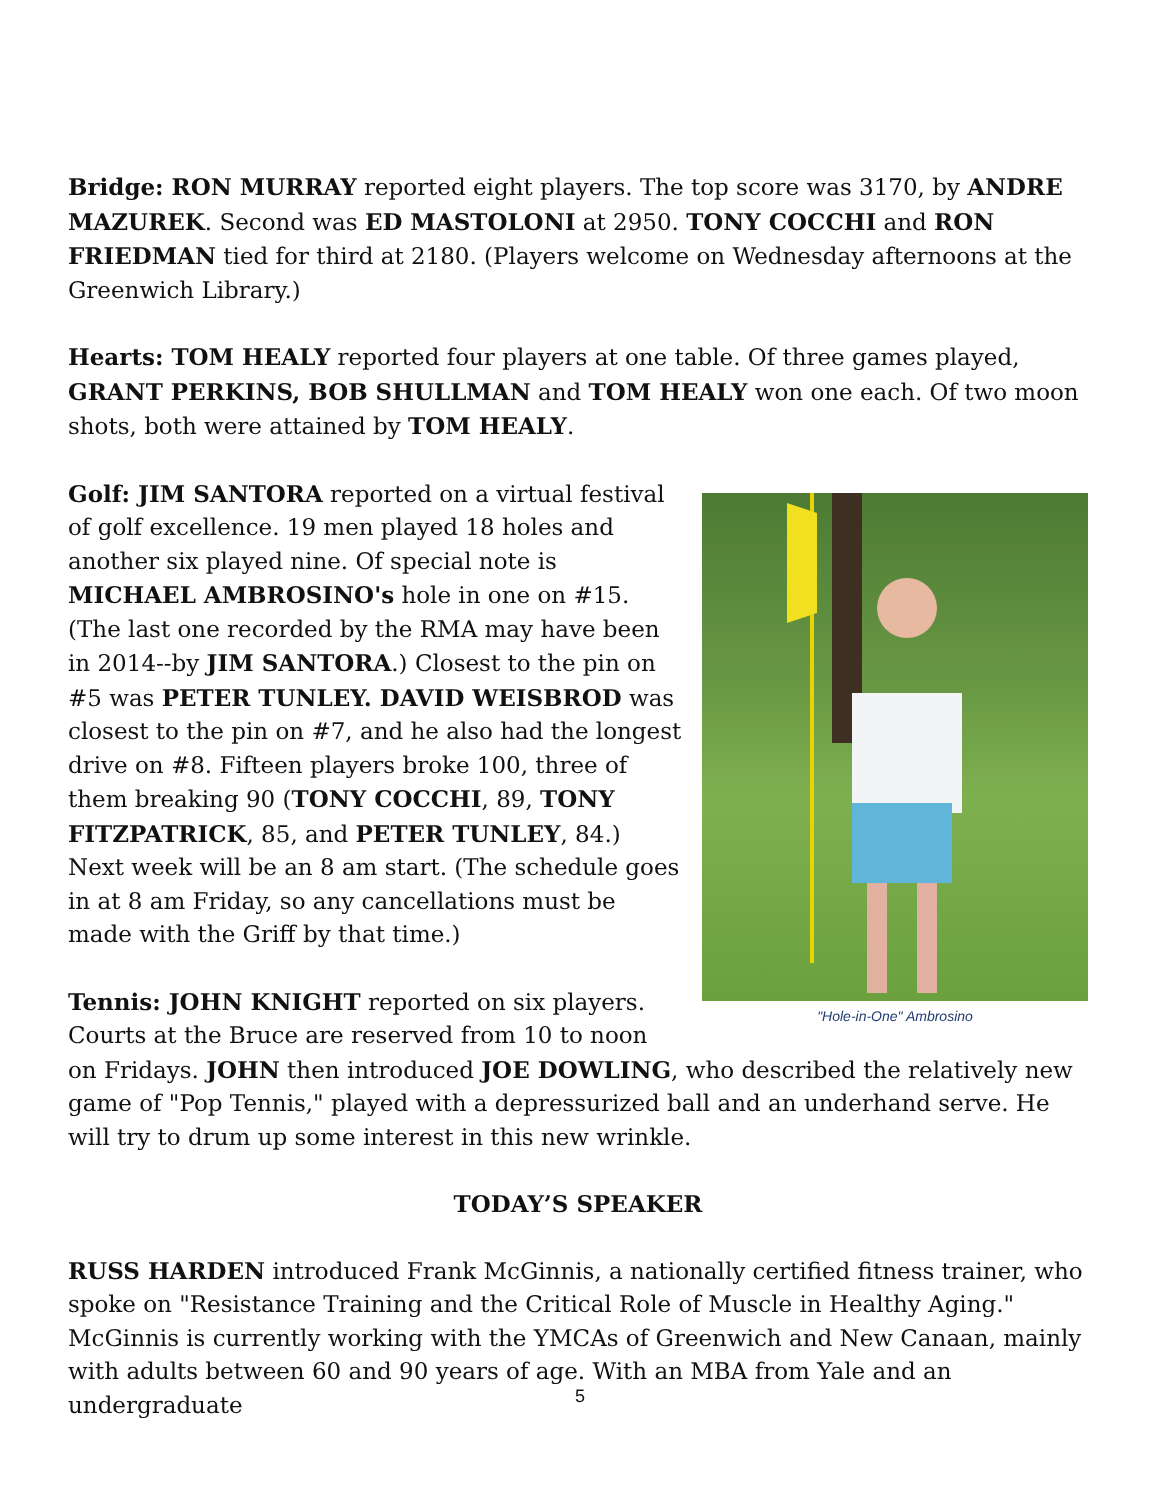Bridge: RON MURRAY reported eight players. The top score was 3170, by ANDRE MAZUREK. Second was ED MASTOLONI at 2950. TONY COCCHI and RON FRIEDMAN tied for third at 2180. (Players welcome on Wednesday afternoons at the Greenwich Library.)
Hearts: TOM HEALY reported four players at one table. Of three games played, GRANT PERKINS, BOB SHULLMAN and TOM HEALY won one each. Of two moon shots, both were attained by TOM HEALY.
"Hole-in-One" Ambrosino
Golf: JIM SANTORA reported on a virtual festival of golf excellence. 19 men played 18 holes and another six played nine. Of special note is MICHAEL AMBROSINO's hole in one on #15. (The last one recorded by the RMA may have been in 2014--by JIM SANTORA.) Closest to the pin on #5 was PETER TUNLEY. DAVID WEISBROD was closest to the pin on #7, and he also had the longest drive on #8. Fifteen players broke 100, three of them breaking 90 (TONY COCCHI, 89, TONY FITZPATRICK, 85, and PETER TUNLEY, 84.) Next week will be an 8 am start. (The schedule goes in at 8 am Friday, so any cancellations must be made with the Griff by that time.)
Tennis: JOHN KNIGHT reported on six players. Courts at the Bruce are reserved from 10 to noon on Fridays. JOHN then introduced JOE DOWLING, who described the relatively new game of "Pop Tennis," played with a depressurized ball and an underhand serve. He will try to drum up some interest in this new wrinkle.
TODAY’S SPEAKER
RUSS HARDEN introduced Frank McGinnis, a nationally certified fitness trainer, who spoke on "Resistance Training and the Critical Role of Muscle in Healthy Aging." McGinnis is currently working with the YMCAs of Greenwich and New Canaan, mainly with adults between 60 and 90 years of age. With an MBA from Yale and an undergraduate
5